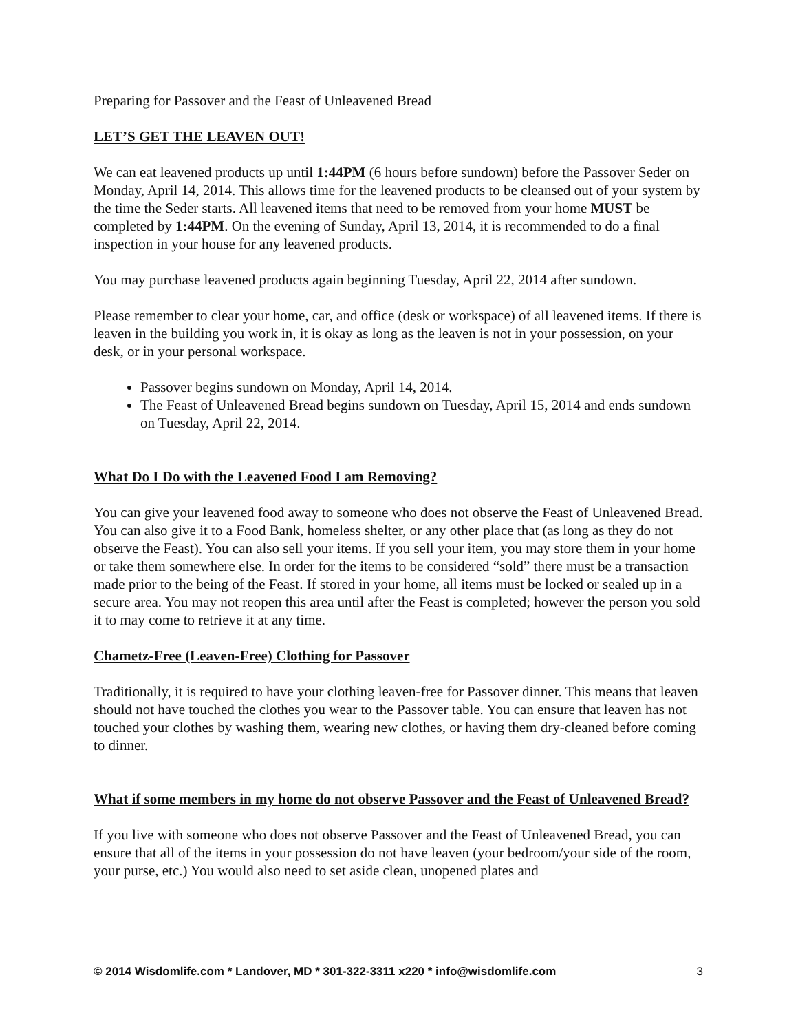Preparing for Passover and the Feast of Unleavened Bread
LET’S GET THE LEAVEN OUT!
We can eat leavened products up until 1:44PM (6 hours before sundown) before the Passover Seder on Monday, April 14, 2014. This allows time for the leavened products to be cleansed out of your system by the time the Seder starts. All leavened items that need to be removed from your home MUST be completed by 1:44PM. On the evening of Sunday, April 13, 2014, it is recommended to do a final inspection in your house for any leavened products.
You may purchase leavened products again beginning Tuesday, April 22, 2014 after sundown.
Please remember to clear your home, car, and office (desk or workspace) of all leavened items. If there is leaven in the building you work in, it is okay as long as the leaven is not in your possession, on your desk, or in your personal workspace.
Passover begins sundown on Monday, April 14, 2014.
The Feast of Unleavened Bread begins sundown on Tuesday, April 15, 2014 and ends sundown on Tuesday, April 22, 2014.
What Do I Do with the Leavened Food I am Removing?
You can give your leavened food away to someone who does not observe the Feast of Unleavened Bread. You can also give it to a Food Bank, homeless shelter, or any other place that (as long as they do not observe the Feast). You can also sell your items. If you sell your item, you may store them in your home or take them somewhere else. In order for the items to be considered “sold” there must be a transaction made prior to the being of the Feast. If stored in your home, all items must be locked or sealed up in a secure area. You may not reopen this area until after the Feast is completed; however the person you sold it to may come to retrieve it at any time.
Chametz-Free (Leaven-Free) Clothing for Passover
Traditionally, it is required to have your clothing leaven-free for Passover dinner. This means that leaven should not have touched the clothes you wear to the Passover table. You can ensure that leaven has not touched your clothes by washing them, wearing new clothes, or having them dry-cleaned before coming to dinner.
What if some members in my home do not observe Passover and the Feast of Unleavened Bread?
If you live with someone who does not observe Passover and the Feast of Unleavened Bread, you can ensure that all of the items in your possession do not have leaven (your bedroom/your side of the room, your purse, etc.) You would also need to set aside clean, unopened plates and
© 2014 Wisdomlife.com * Landover, MD * 301-322-3311 x220 * info@wisdomlife.com 3